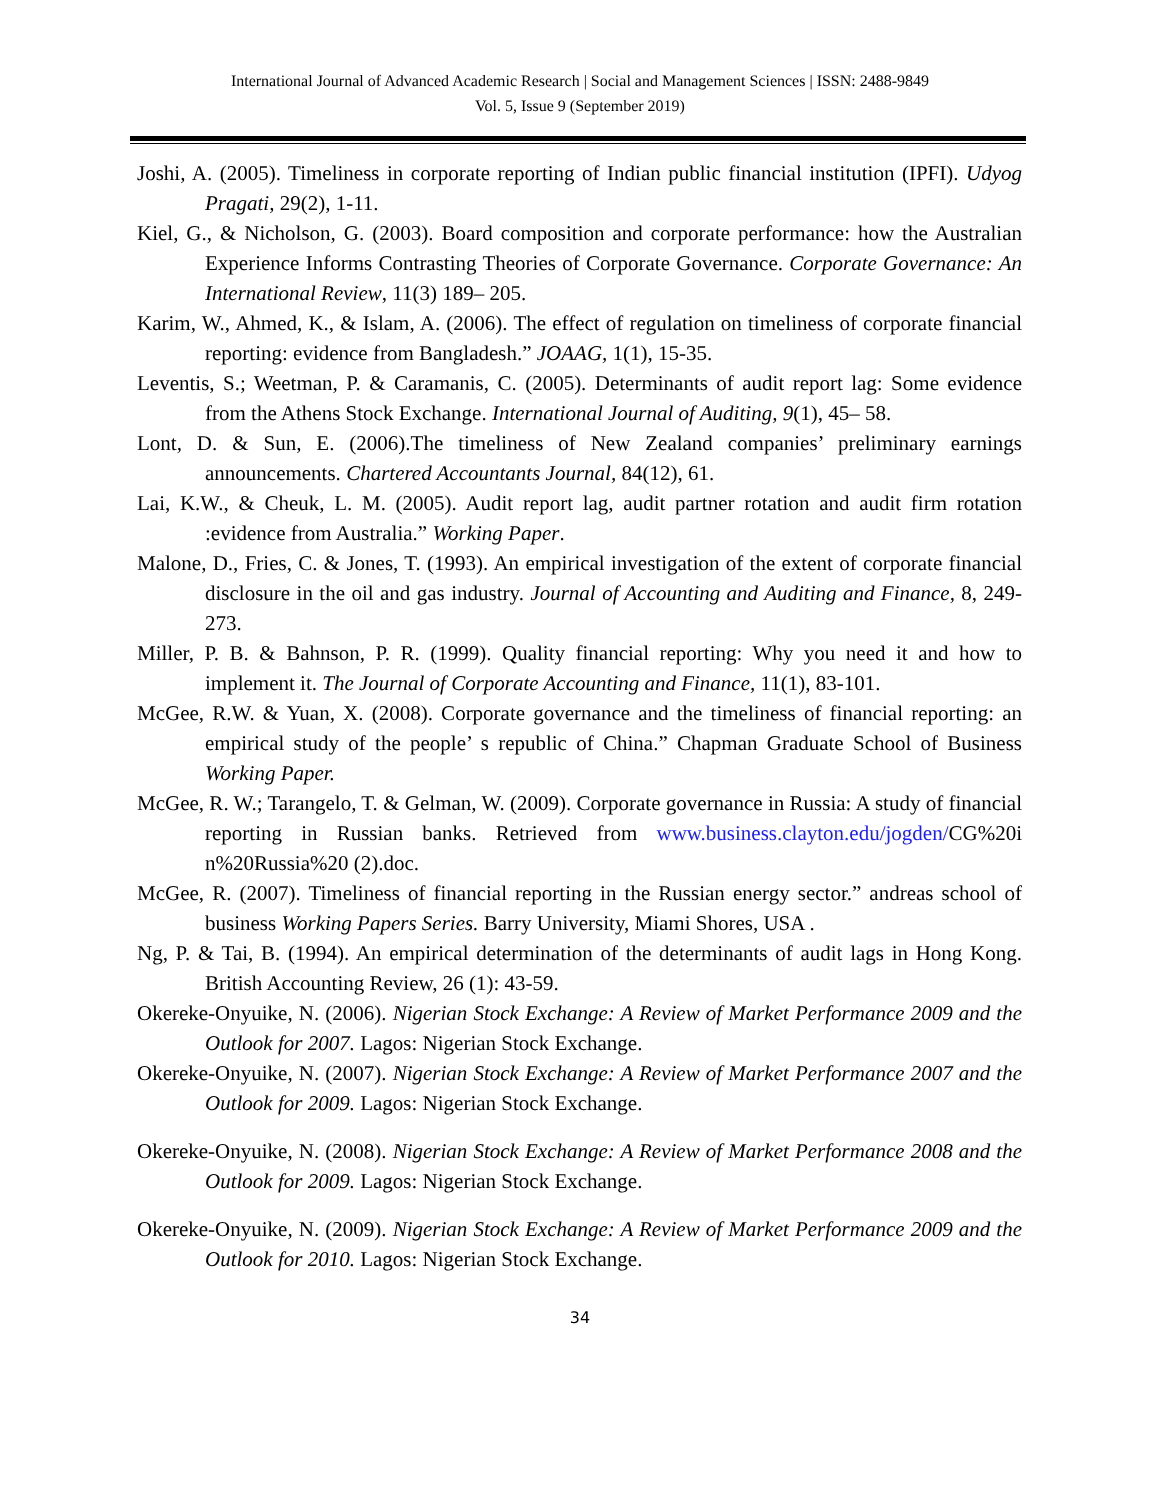International Journal of Advanced Academic Research | Social and Management Sciences | ISSN: 2488-9849
Vol. 5, Issue 9 (September 2019)
Joshi, A. (2005). Timeliness in corporate reporting of Indian public financial institution (IPFI). Udyog Pragati, 29(2), 1-11.
Kiel, G., & Nicholson, G. (2003). Board composition and corporate performance: how the Australian Experience Informs Contrasting Theories of Corporate Governance. Corporate Governance: An International Review, 11(3) 189– 205.
Karim, W., Ahmed, K., & Islam, A. (2006). The effect of regulation on timeliness of corporate financial reporting: evidence from Bangladesh.” JOAAG, 1(1), 15-35.
Leventis, S.; Weetman, P. & Caramanis, C. (2005). Determinants of audit report lag: Some evidence from the Athens Stock Exchange. International Journal of Auditing, 9(1), 45– 58.
Lont, D. & Sun, E. (2006).The timeliness of New Zealand companies’ preliminary earnings announcements. Chartered Accountants Journal, 84(12), 61.
Lai, K.W., & Cheuk, L. M. (2005). Audit report lag, audit partner rotation and audit firm rotation :evidence from Australia.” Working Paper.
Malone, D., Fries, C. & Jones, T. (1993). An empirical investigation of the extent of corporate financial disclosure in the oil and gas industry. Journal of Accounting and Auditing and Finance, 8, 249-273.
Miller, P. B. & Bahnson, P. R. (1999). Quality financial reporting: Why you need it and how to implement it. The Journal of Corporate Accounting and Finance, 11(1), 83-101.
McGee, R.W. & Yuan, X. (2008). Corporate governance and the timeliness of financial reporting: an empirical study of the people’ s republic of China.” Chapman Graduate School of Business Working Paper.
McGee, R. W.; Tarangelo, T. & Gelman, W. (2009). Corporate governance in Russia: A study of financial reporting in Russian banks. Retrieved from www.business.clayton.edu/jogden/CG%20i n%20Russia%20 (2).doc.
McGee, R. (2007). Timeliness of financial reporting in the Russian energy sector.” andreas school of business Working Papers Series. Barry University, Miami Shores, USA .
Ng, P. & Tai, B. (1994). An empirical determination of the determinants of audit lags in Hong Kong. British Accounting Review, 26 (1): 43-59.
Okereke-Onyuike, N. (2006). Nigerian Stock Exchange: A Review of Market Performance 2009 and the Outlook for 2007. Lagos: Nigerian Stock Exchange.
Okereke-Onyuike, N. (2007). Nigerian Stock Exchange: A Review of Market Performance 2007 and the Outlook for 2009. Lagos: Nigerian Stock Exchange.
Okereke-Onyuike, N. (2008). Nigerian Stock Exchange: A Review of Market Performance 2008 and the Outlook for 2009. Lagos: Nigerian Stock Exchange.
Okereke-Onyuike, N. (2009). Nigerian Stock Exchange: A Review of Market Performance 2009 and the Outlook for 2010. Lagos: Nigerian Stock Exchange.
34